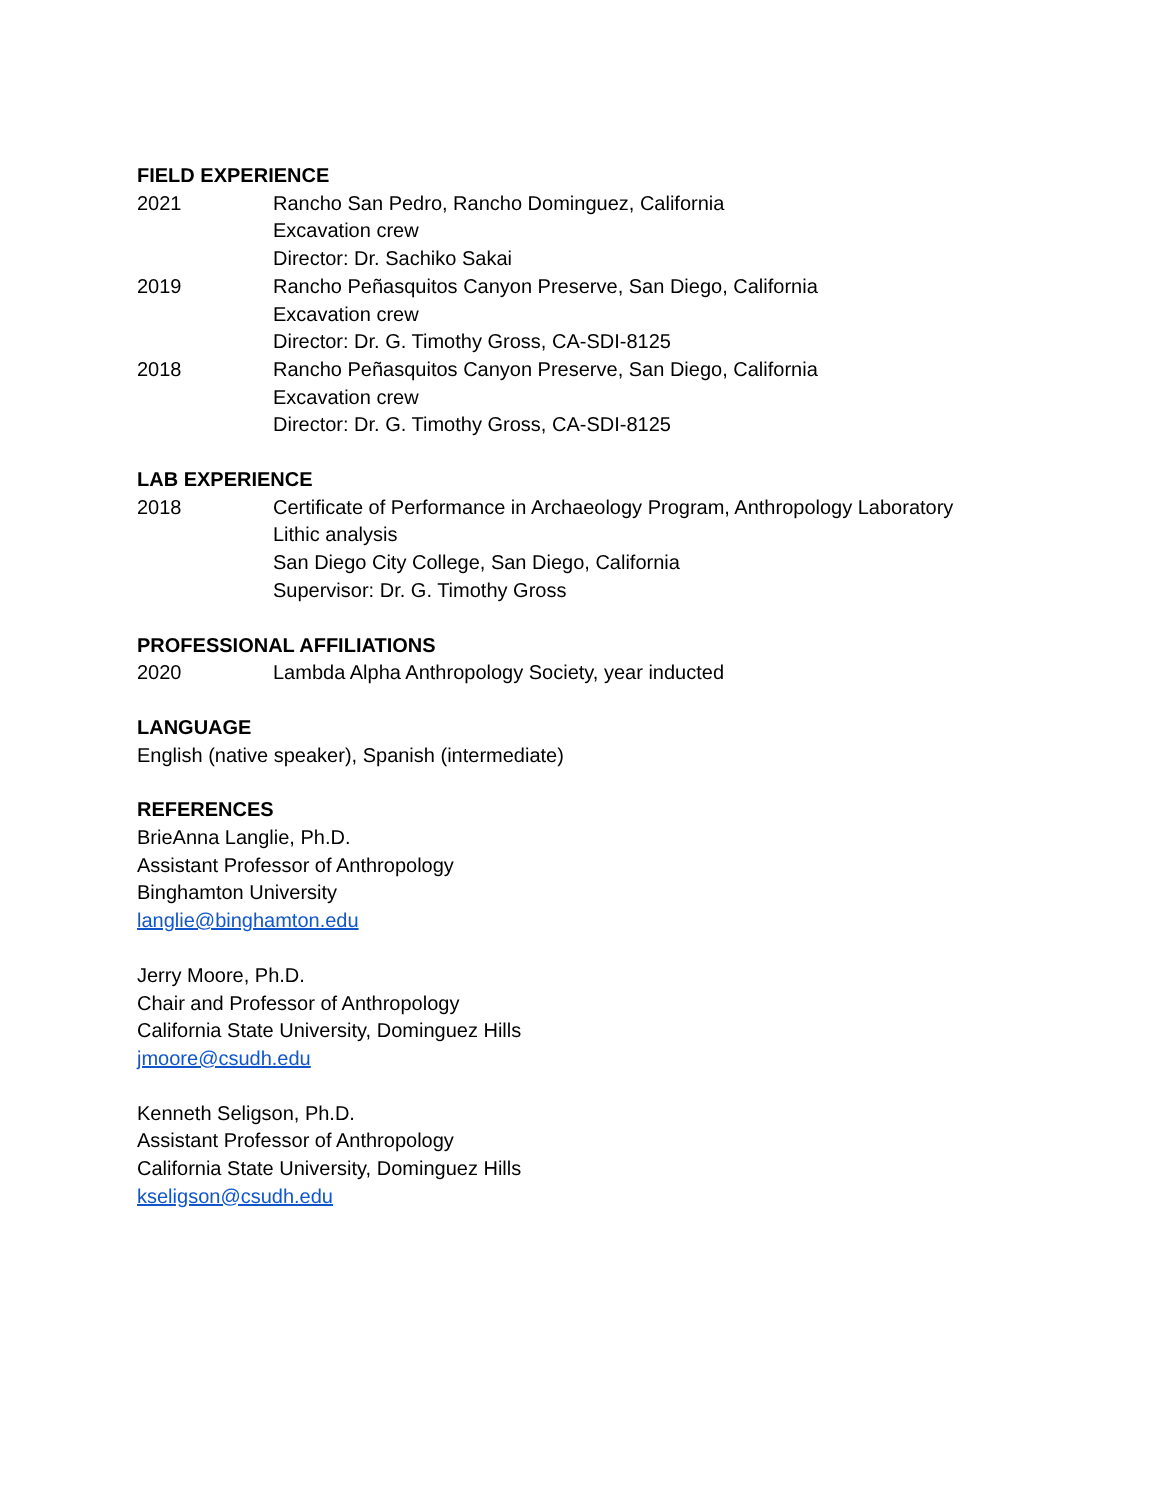FIELD EXPERIENCE
2021 Rancho San Pedro, Rancho Dominguez, California
Excavation crew
Director: Dr. Sachiko Sakai
2019 Rancho Peñasquitos Canyon Preserve, San Diego, California
Excavation crew
Director: Dr. G. Timothy Gross, CA-SDI-8125
2018 Rancho Peñasquitos Canyon Preserve, San Diego, California
Excavation crew
Director: Dr. G. Timothy Gross, CA-SDI-8125
LAB EXPERIENCE
2018 Certificate of Performance in Archaeology Program, Anthropology Laboratory
Lithic analysis
San Diego City College, San Diego, California
Supervisor: Dr. G. Timothy Gross
PROFESSIONAL AFFILIATIONS
2020 Lambda Alpha Anthropology Society, year inducted
LANGUAGE
English (native speaker), Spanish (intermediate)
REFERENCES
BrieAnna Langlie, Ph.D.
Assistant Professor of Anthropology
Binghamton University
langlie@binghamton.edu
Jerry Moore, Ph.D.
Chair and Professor of Anthropology
California State University, Dominguez Hills
jmoore@csudh.edu
Kenneth Seligson, Ph.D.
Assistant Professor of Anthropology
California State University, Dominguez Hills
kseligson@csudh.edu